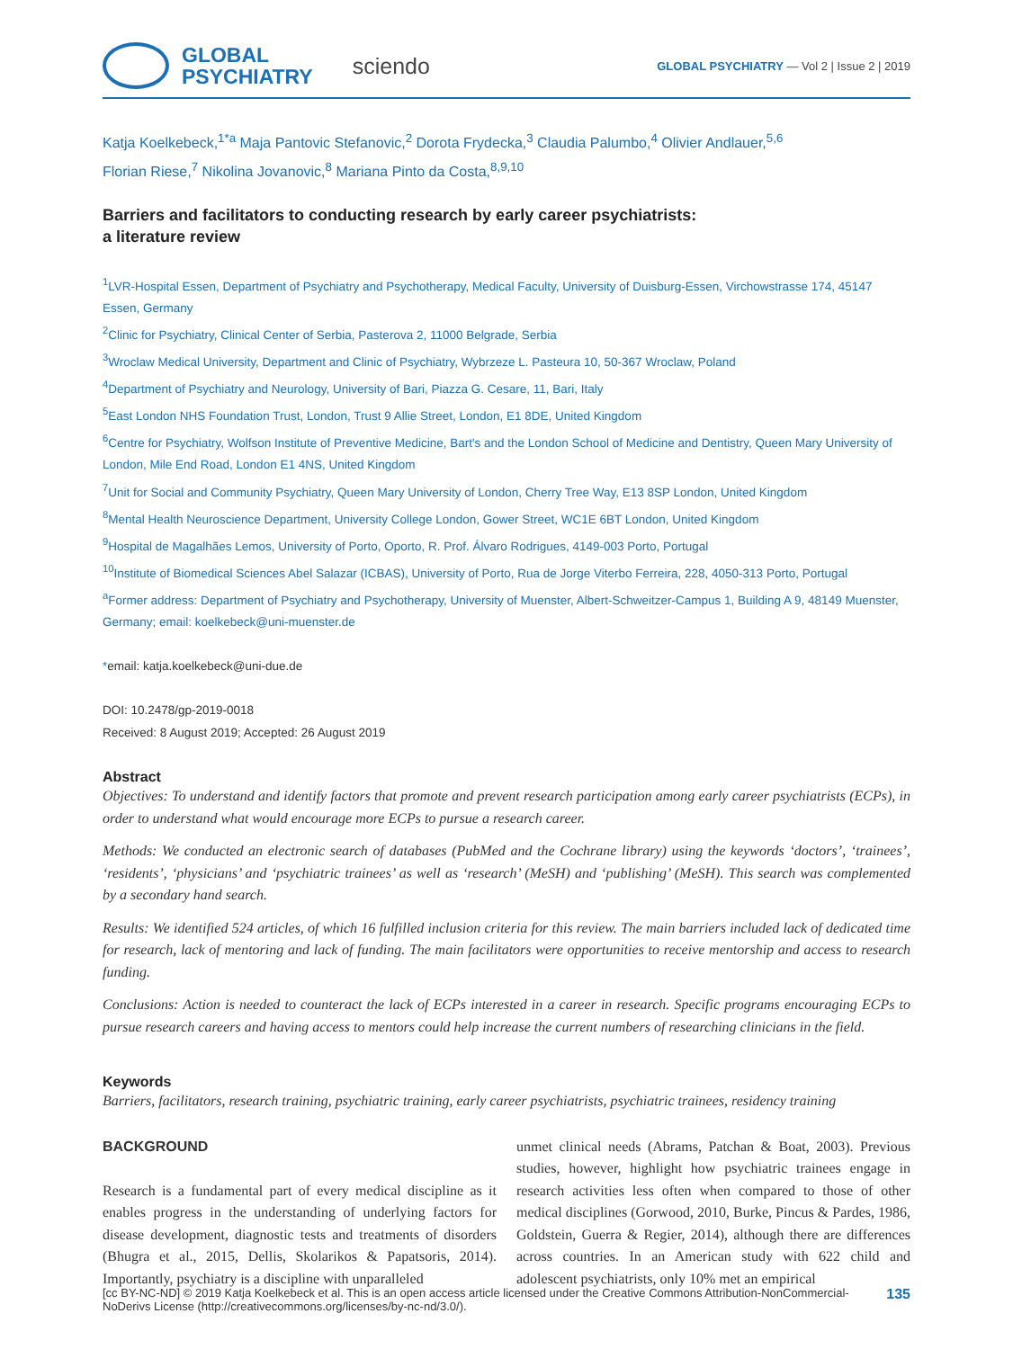GLOBAL
PSYCHIATRY
sciendo
GLOBAL PSYCHIATRY — Vol 2 | Issue 2 | 2019
Katja Koelkebeck,<sup>1*a</sup> Maja Pantovic Stefanovic,<sup>2</sup> Dorota Frydecka,<sup>3</sup> Claudia Palumbo,<sup>4</sup> Olivier Andlauer,<sup>5,6</sup>
Florian Riese,<sup>7</sup> Nikolina Jovanovic,<sup>8</sup> Mariana Pinto da Costa,<sup>8,9,10</sup>
Barriers and facilitators to conducting research by early career psychiatrists:
a literature review
<sup>1</sup> LVR-Hospital Essen, Department of Psychiatry and Psychotherapy, Medical Faculty, University of Duisburg-Essen, Virchowstrasse 174, 45147 Essen, Germany
<sup>2</sup> Clinic for Psychiatry, Clinical Center of Serbia, Pasterova 2, 11000 Belgrade, Serbia
<sup>3</sup> Wroclaw Medical University, Department and Clinic of Psychiatry, Wybrzeze L. Pasteura 10, 50-367 Wroclaw, Poland
<sup>4</sup> Department of Psychiatry and Neurology, University of Bari, Piazza G. Cesare, 11, Bari, Italy
<sup>5</sup> East London NHS Foundation Trust, London, Trust 9 Allie Street, London, E1 8DE, United Kingdom
<sup>6</sup> Centre for Psychiatry, Wolfson Institute of Preventive Medicine, Bart's and the London School of Medicine and Dentistry, Queen Mary University of London, Mile End Road, London E1 4NS, United Kingdom
<sup>7</sup> Unit for Social and Community Psychiatry, Queen Mary University of London, Cherry Tree Way, E13 8SP London, United Kingdom
<sup>8</sup> Mental Health Neuroscience Department, University College London, Gower Street, WC1E 6BT London, United Kingdom
<sup>9</sup> Hospital de Magalhães Lemos, University of Porto, Oporto, R. Prof. Álvaro Rodrigues, 4149-003 Porto, Portugal
<sup>10</sup> Institute of Biomedical Sciences Abel Salazar (ICBAS), University of Porto, Rua de Jorge Viterbo Ferreira, 228, 4050-313 Porto, Portugal
<sup>a</sup> Former address: Department of Psychiatry and Psychotherapy, University of Muenster, Albert-Schweitzer-Campus 1, Building A 9, 48149 Muenster, Germany; email: koelkebeck@uni-muenster.de
*email: katja.koelkebeck@uni-due.de
DOI: 10.2478/gp-2019-0018
Received: 8 August 2019; Accepted: 26 August 2019
Abstract
Objectives: To understand and identify factors that promote and prevent research participation among early career psychiatrists (ECPs), in order to understand what would encourage more ECPs to pursue a research career.
Methods: We conducted an electronic search of databases (PubMed and the Cochrane library) using the keywords ‘doctors’, ‘trainees’, ‘residents’, ‘physicians’ and ‘psychiatric trainees’ as well as ‘research’ (MeSH) and ‘publishing’ (MeSH). This search was complemented by a secondary hand search.
Results: We identified 524 articles, of which 16 fulfilled inclusion criteria for this review. The main barriers included lack of dedicated time for research, lack of mentoring and lack of funding. The main facilitators were opportunities to receive mentorship and access to research funding.
Conclusions: Action is needed to counteract the lack of ECPs interested in a career in research. Specific programs encouraging ECPs to pursue research careers and having access to mentors could help increase the current numbers of researching clinicians in the field.
Keywords
Barriers, facilitators, research training, psychiatric training, early career psychiatrists, psychiatric trainees, residency training
BACKGROUND
Research is a fundamental part of every medical discipline as it enables progress in the understanding of underlying factors for disease development, diagnostic tests and treatments of disorders (Bhugra et al., 2015, Dellis, Skolarikos & Papatsoris, 2014). Importantly, psychiatry is a discipline with unparalleled
unmet clinical needs (Abrams, Patchan & Boat, 2003). Previous studies, however, highlight how psychiatric trainees engage in research activities less often when compared to those of other medical disciplines (Gorwood, 2010, Burke, Pincus & Pardes, 1986, Goldstein, Guerra & Regier, 2014), although there are differences across countries. In an American study with 622 child and adolescent psychiatrists, only 10% met an empirical
[cc BY-NC-ND] © 2019 Katja Koelkebeck et al. This is an open access article licensed under the Creative Commons Attribution-NonCommercial-NoDerivs License (http://creativecommons.org/licenses/by-nc-nd/3.0/).
135